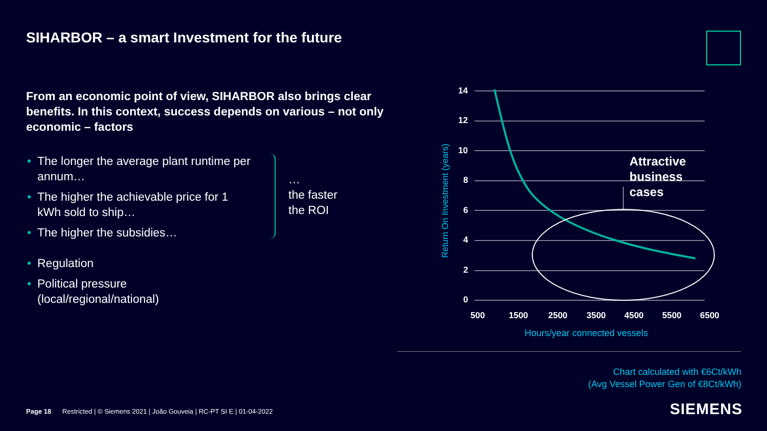SIHARBOR – a smart Investment for the future
From an economic point of view, SIHARBOR also brings clear benefits. In this context, success depends on various – not only economic – factors
• The longer the average plant runtime per annum…
• The higher the achievable price for 1 kWh sold to ship…
• The higher the subsidies…
• Regulation
• Political pressure (local/regional/national)
…
the faster
the ROI
14
12
10
8
6
4
2
0
500
1500
2500
3500
4500
5500
6500
Attractive
business
cases
Hours/year connected vessels
Return On Investment (years)
Chart calculated with €6Ct/kWh
(Avg Vessel Power Gen of €8Ct/kWh)
Page 18 Restricted | © Siemens 2021 | João Gouveia | RC-PT SI E | 01-04-2022
SIEMENS